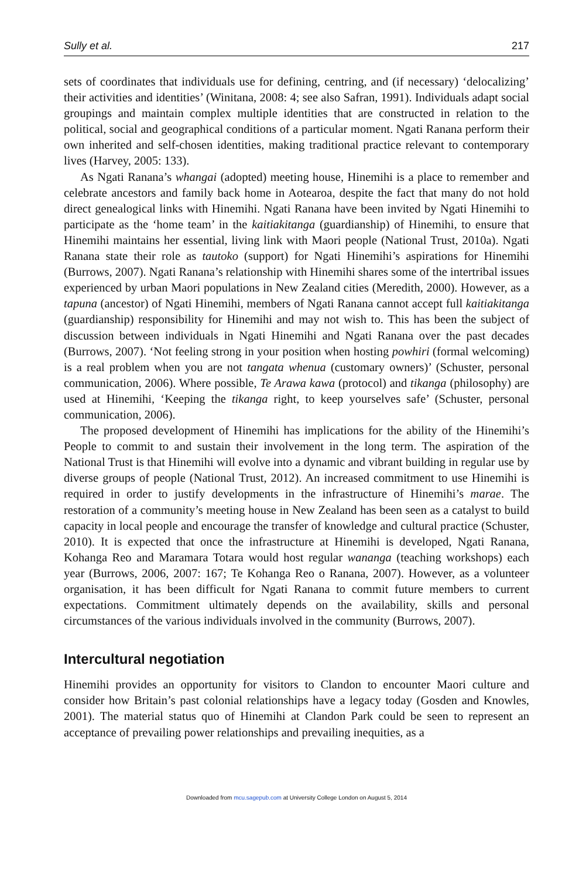Sully et al. 217
sets of coordinates that individuals use for defining, centring, and (if necessary) ‘delocalizing’ their activities and identities’ (Winitana, 2008: 4; see also Safran, 1991). Individuals adapt social groupings and maintain complex multiple identities that are constructed in relation to the political, social and geographical conditions of a particular moment. Ngati Ranana perform their own inherited and self-chosen identities, making traditional practice relevant to contemporary lives (Harvey, 2005: 133).
As Ngati Ranana’s whangai (adopted) meeting house, Hinemihi is a place to remember and celebrate ancestors and family back home in Aotearoa, despite the fact that many do not hold direct genealogical links with Hinemihi. Ngati Ranana have been invited by Ngati Hinemihi to participate as the ‘home team’ in the kaitiakitanga (guardianship) of Hinemihi, to ensure that Hinemihi maintains her essential, living link with Maori people (National Trust, 2010a). Ngati Ranana state their role as tautoko (support) for Ngati Hinemihi’s aspirations for Hinemihi (Burrows, 2007). Ngati Ranana’s relationship with Hinemihi shares some of the intertribal issues experienced by urban Maori populations in New Zealand cities (Meredith, 2000). However, as a tapuna (ancestor) of Ngati Hinemihi, members of Ngati Ranana cannot accept full kaitiakitanga (guardianship) responsibility for Hinemihi and may not wish to. This has been the subject of discussion between individuals in Ngati Hinemihi and Ngati Ranana over the past decades (Burrows, 2007). ‘Not feeling strong in your position when hosting powhiri (formal welcoming) is a real problem when you are not tangata whenua (customary owners)’ (Schuster, personal communication, 2006). Where possible, Te Arawa kawa (protocol) and tikanga (philosophy) are used at Hinemihi, ‘Keeping the tikanga right, to keep yourselves safe’ (Schuster, personal communication, 2006).
The proposed development of Hinemihi has implications for the ability of the Hinemihi’s People to commit to and sustain their involvement in the long term. The aspiration of the National Trust is that Hinemihi will evolve into a dynamic and vibrant building in regular use by diverse groups of people (National Trust, 2012). An increased commitment to use Hinemihi is required in order to justify developments in the infrastructure of Hinemihi’s marae. The restoration of a community’s meeting house in New Zealand has been seen as a catalyst to build capacity in local people and encourage the transfer of knowledge and cultural practice (Schuster, 2010). It is expected that once the infrastructure at Hinemihi is developed, Ngati Ranana, Kohanga Reo and Maramara Totara would host regular wananga (teaching workshops) each year (Burrows, 2006, 2007: 167; Te Kohanga Reo o Ranana, 2007). However, as a volunteer organisation, it has been difficult for Ngati Ranana to commit future members to current expectations. Commitment ultimately depends on the availability, skills and personal circumstances of the various individuals involved in the community (Burrows, 2007).
Intercultural negotiation
Hinemihi provides an opportunity for visitors to Clandon to encounter Maori culture and consider how Britain’s past colonial relationships have a legacy today (Gosden and Knowles, 2001). The material status quo of Hinemihi at Clandon Park could be seen to represent an acceptance of prevailing power relationships and prevailing inequities, as a
Downloaded from mcu.sagepub.com at University College London on August 5, 2014